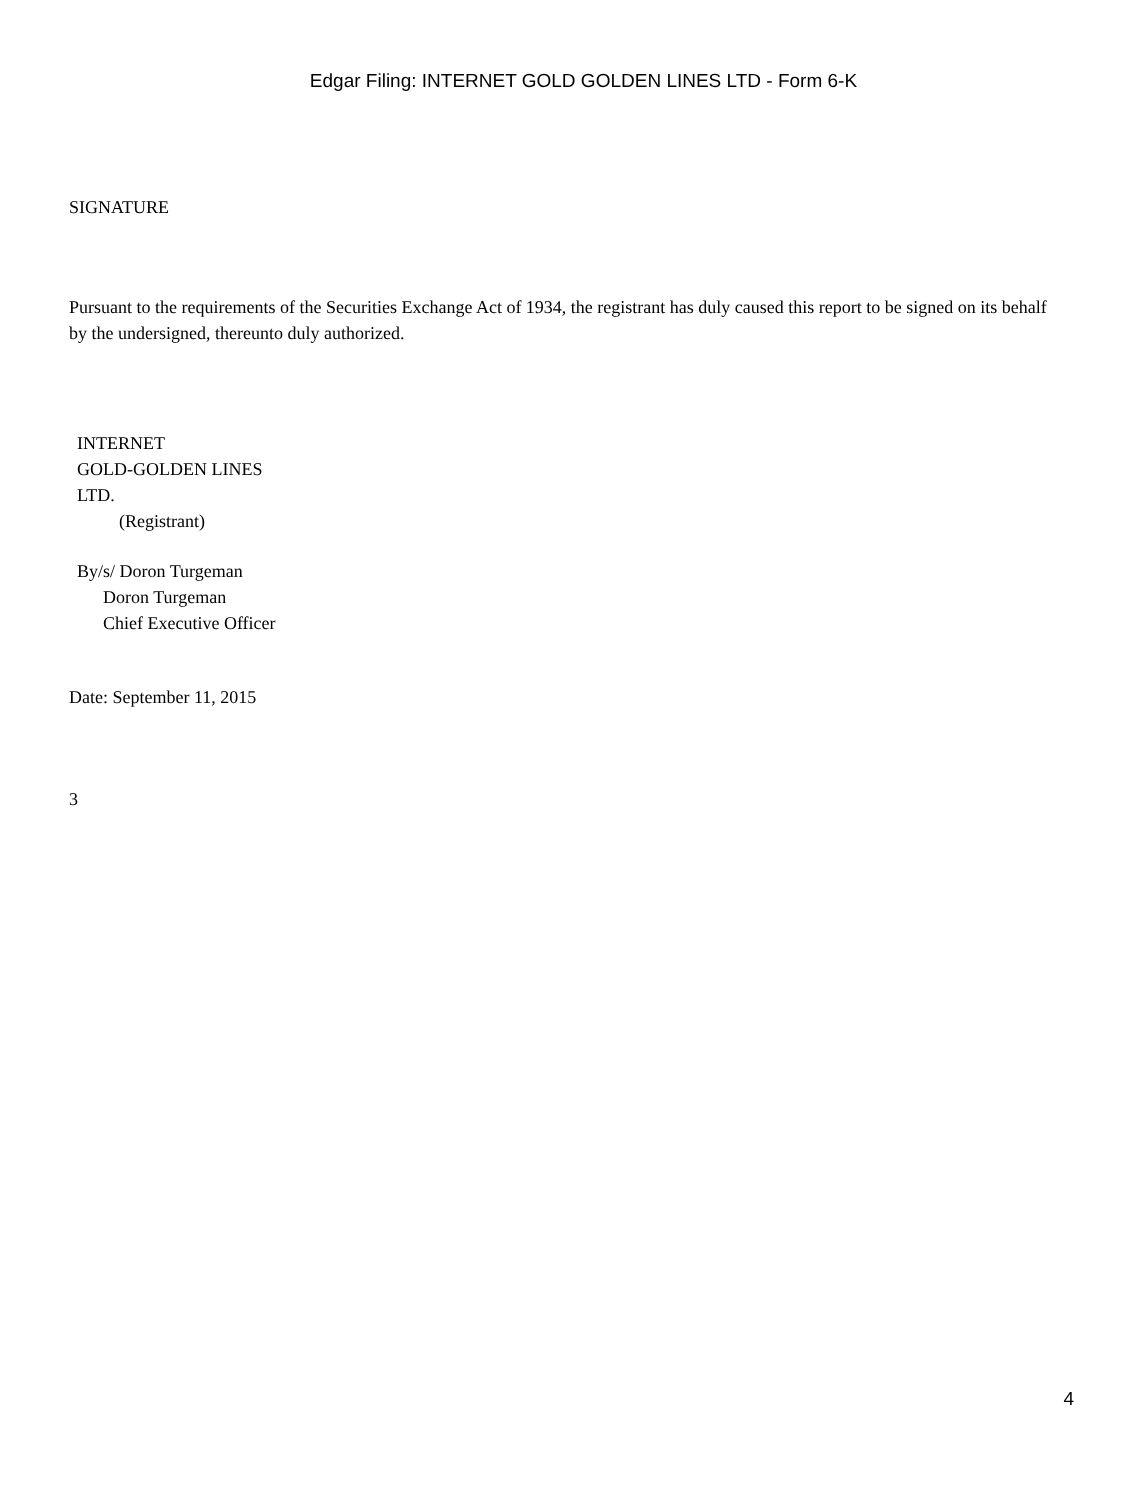Edgar Filing: INTERNET GOLD GOLDEN LINES LTD - Form 6-K
SIGNATURE
Pursuant to the requirements of the Securities Exchange Act of 1934, the registrant has duly caused this report to be signed on its behalf by the undersigned, thereunto duly authorized.
INTERNET
GOLD-GOLDEN LINES
LTD.
(Registrant)
By/s/ Doron Turgeman
Doron Turgeman
Chief Executive Officer
Date: September 11, 2015
3
4